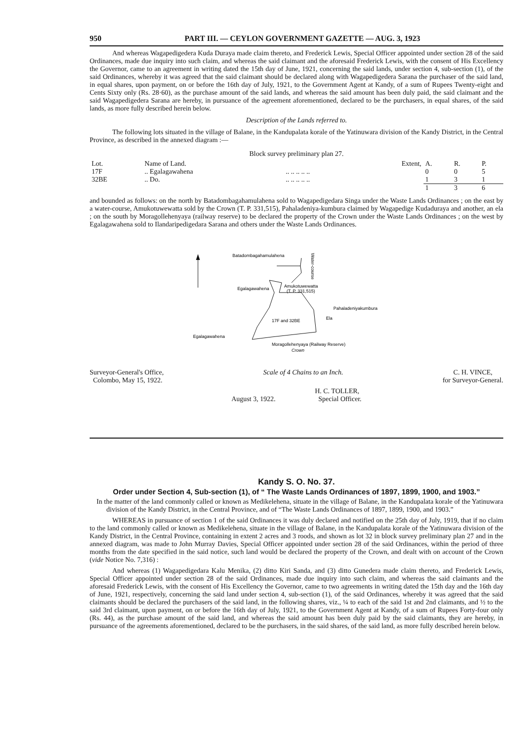950 PART III. — CEYLON GOVERNMENT GAZETTE — AUG. 3, 1923
And whereas Wagapedigedera Kuda Duraya made claim thereto, and Frederick Lewis, Special Officer appointed under section 28 of the said Ordinances, made due inquiry into such claim, and whereas the said claimant and the aforesaid Frederick Lewis, with the consent of His Excellency the Governor, came to an agreement in writing dated the 15th day of June, 1921, concerning the said lands, under section 4, sub-section (1), of the said Ordinances, whereby it was agreed that the said claimant should be declared along with Wagapedigedera Sarana the purchaser of the said land, in equal shares, upon payment, on or before the 16th day of July, 1921, to the Government Agent at Kandy, of a sum of Rupees Twenty-eight and Cents Sixty only (Rs. 28·60), as the purchase amount of the said lands, and whereas the said amount has been duly paid, the said claimant and the said Wagapedigedera Sarana are hereby, in pursuance of the agreement aforementioned, declared to be the purchasers, in equal shares, of the said lands, as more fully described herein below.
Description of the Lands referred to.
The following lots situated in the village of Balane, in the Kandupalata korale of the Yatinuwara division of the Kandy District, in the Central Province, as described in the annexed diagram :—
Block survey preliminary plan 27.
| Lot. | Name of Land. | | Extent, | A. | R. | P. |
| --- | --- | --- | --- | --- | --- | --- |
| 17F | .. Egalagawahena | .. .. .. .. .. | | 0 | 0 | 5 |
| 32BE | .. Do. | .. .. .. .. .. | | 1 | 3 | 1 |
| | | | | 1 | 3 | 6 |
and bounded as follows: on the north by Batadombagahamulahena sold to Wagapedigedara Singa under the Waste Lands Ordinances ; on the east by a water-course, Amukotuwewatta sold by the Crown (T. P. 331,515), Pahaladeniya-kumbura claimed by Wagapedige Kudaduraya and another, an ela ; on the south by Moragollehenyaya (railway reserve) to be declared the property of the Crown under the Waste Lands Ordinances ; on the west by Egalagawahena sold to Ilandaripedigedara Sarana and others under the Waste Lands Ordinances.
Batadombagahamulahena
Water-course
Egalagawahena
Amukotuwewatta
(T. P. 331,515)
Pahaladeniyakumbura
17F and 32BE
Ela
Egalagawahena
Moragollehenyaya (Railway Reserve)
Crown
Surveyor-General's Office,
Colombo, May 15, 1922.
Scale of 4 Chains to an Inch. C. H. VINCE,
for Surveyor-General.
August 3, 1922. H. C. TOLLER,
Special Officer.
Kandy S. O. No. 37.
Order under Section 4, Sub-section (1), of “ The Waste Lands Ordinances of 1897, 1899, 1900, and 1903.”
In the matter of the land commonly called or known as Medikelehena, situate in the village of Balane, in the Kandupalata korale of the Yatinuwara division of the Kandy District, in the Central Province, and of “The Waste Lands Ordinances of 1897, 1899, 1900, and 1903.”
WHEREAS in pursuance of section 1 of the said Ordinances it was duly declared and notified on the 25th day of July, 1919, that if no claim to the land commonly called or known as Medikelehena, situate in the village of Balane, in the Kandupalata korale of the Yatinuwara division of the Kandy District, in the Central Province, containing in extent 2 acres and 3 roods, and shown as lot 32 in block survey preliminary plan 27 and in the annexed diagram, was made to John Murray Davies, Special Officer appointed under section 28 of the said Ordinances, within the period of three months from the date specified in the said notice, such land would be declared the property of the Crown, and dealt with on account of the Crown (vide Notice No. 7,316) :
And whereas (1) Wagapedigedara Kalu Menika, (2) ditto Kiri Sanda, and (3) ditto Gunedera made claim thereto, and Frederick Lewis, Special Officer appointed under section 28 of the said Ordinances, made due inquiry into such claim, and whereas the said claimants and the aforesaid Frederick Lewis, with the consent of His Excellency the Governor, came to two agreements in writing dated the 15th day and the 16th day of June, 1921, respectively, concerning the said land under section 4, sub-section (1), of the said Ordinances, whereby it was agreed that the said claimants should be declared the purchasers of the said land, in the following shares, viz., ¼ to each of the said 1st and 2nd claimants, and ½ to the said 3rd claimant, upon payment, on or before the 16th day of July, 1921, to the Government Agent at Kandy, of a sum of Rupees Forty-four only (Rs. 44), as the purchase amount of the said land, and whereas the said amount has been duly paid by the said claimants, they are hereby, in pursuance of the agreements aforementioned, declared to be the purchasers, in the said shares, of the said land, as more fully described herein below.